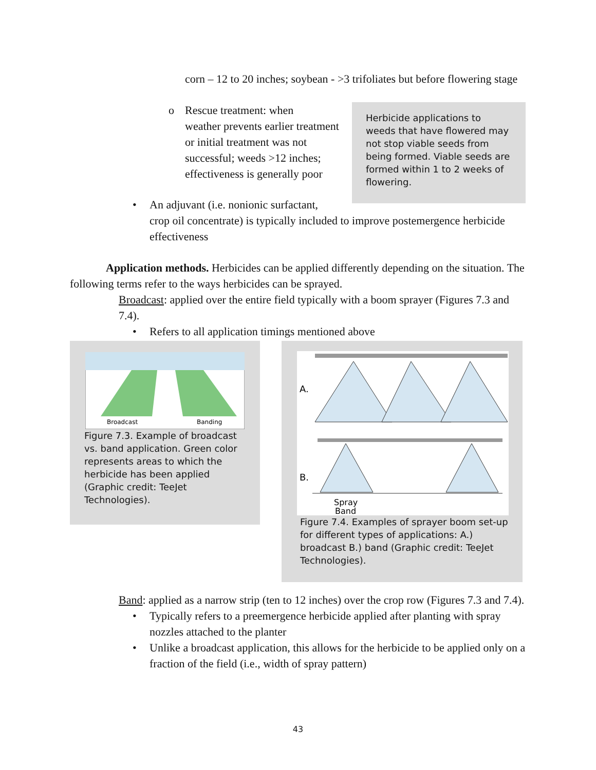corn – 12 to 20 inches; soybean - >3 trifoliates but before flowering stage
o Rescue treatment: when
weather prevents earlier treatment or initial treatment was not successful; weeds >12 inches; effectiveness is generally poor
Herbicide applications to weeds that have flowered may not stop viable seeds from being formed. Viable seeds are formed within 1 to 2 weeks of flowering.
• An adjuvant (i.e. nonionic surfactant,
crop oil concentrate) is typically included to improve postemergence herbicide effectiveness
Application methods. Herbicides can be applied differently depending on the situation. The following terms refer to the ways herbicides can be sprayed.
Broadcast: applied over the entire field typically with a boom sprayer (Figures 7.3 and 7.4).
• Refers to all application timings mentioned above
Broadcast
Banding
Figure 7.3. Example of broadcast vs. band application. Green color represents areas to which the herbicide has been applied (Graphic credit: TeeJet Technologies).
A.
B.
Spray
Band
Figure 7.4. Examples of sprayer boom set-up for different types of applications: A.) broadcast B.) band (Graphic credit: TeeJet Technologies).
Band: applied as a narrow strip (ten to 12 inches) over the crop row (Figures 7.3 and 7.4).
• Typically refers to a preemergence herbicide applied after planting with spray nozzles attached to the planter
• Unlike a broadcast application, this allows for the herbicide to be applied only on a fraction of the field (i.e., width of spray pattern)
43